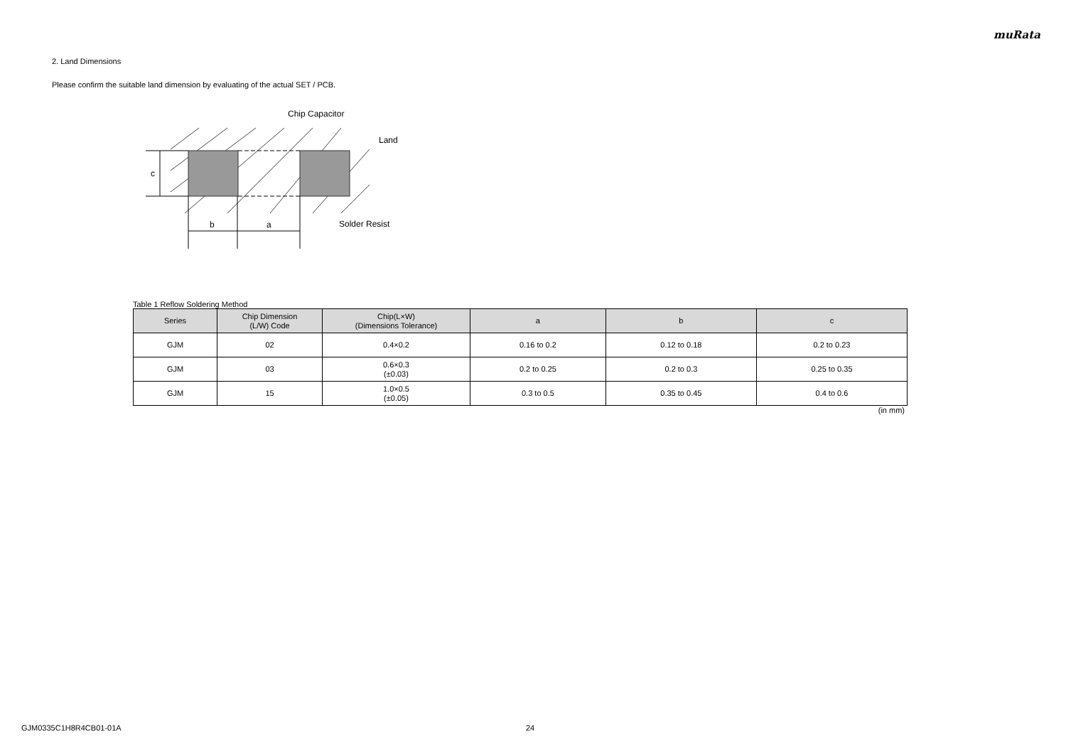muRata
2. Land Dimensions
Please confirm the suitable land dimension by evaluating of the actual SET / PCB.
c
b
a
Chip Capacitor
Land
Solder Resist
Table 1 Reflow Soldering Method
| Series | Chip Dimension (L/W) Code | Chip(L×W) (Dimensions Tolerance) | a | b | c |
| --- | --- | --- | --- | --- | --- |
| GJM | 02 | 0.4×0.2 | 0.16 to 0.2 | 0.12 to 0.18 | 0.2 to 0.23 |
| GJM | 03 | 0.6×0.3 (±0.03) | 0.2 to 0.25 | 0.2 to 0.3 | 0.25 to 0.35 |
| GJM | 15 | 1.0×0.5 (±0.05) | 0.3 to 0.5 | 0.35 to 0.45 | 0.4 to 0.6 |
(in mm)
GJM0335C1H8R4CB01-01A 24